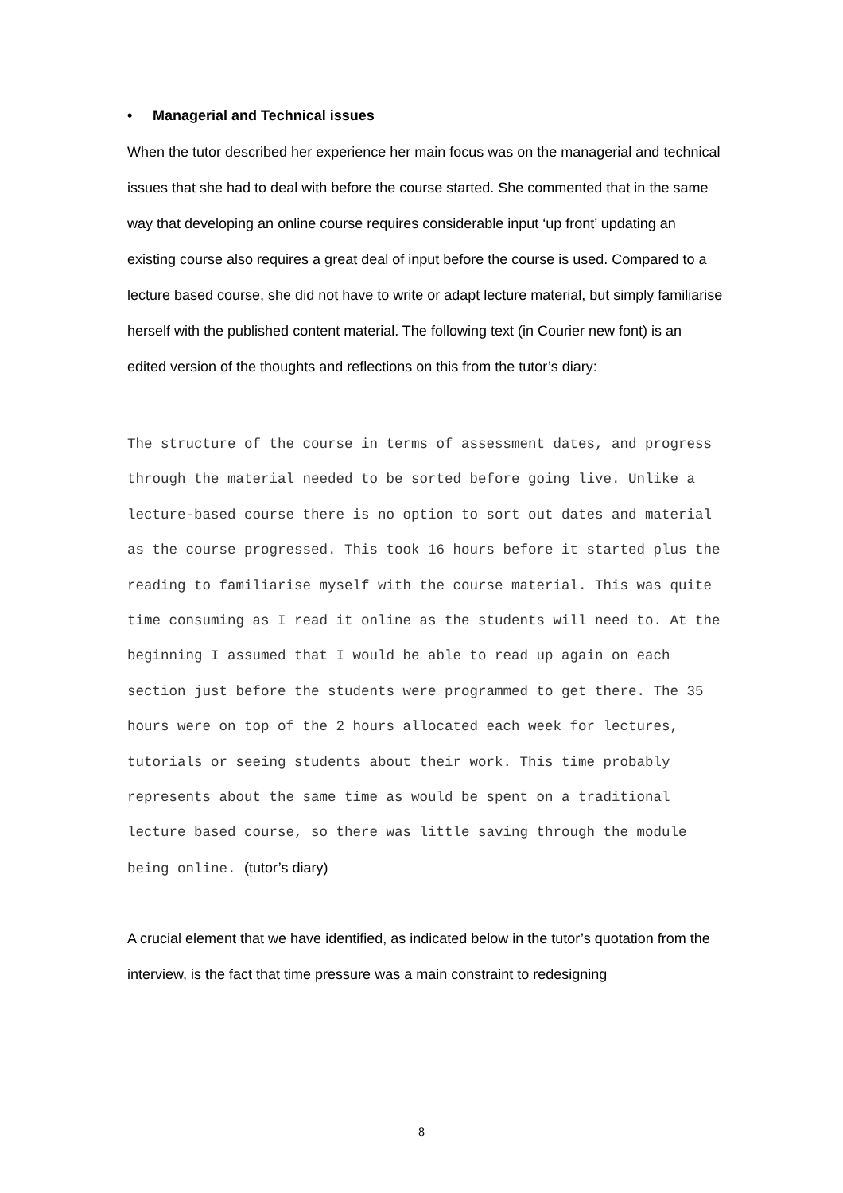• Managerial and Technical issues
When the tutor described her experience her main focus was on the managerial and technical issues that she had to deal with before the course started. She commented that in the same way that developing an online course requires considerable input ‘up front’ updating an existing course also requires a great deal of input before the course is used. Compared to a lecture based course, she did not have to write or adapt lecture material, but simply familiarise herself with the published content material. The following text (in Courier new font) is an edited version of the thoughts and reflections on this from the tutor’s diary:
The structure of the course in terms of assessment dates, and progress through the material needed to be sorted before going live. Unlike a lecture-based course there is no option to sort out dates and material as the course progressed. This took 16 hours before it started plus the reading to familiarise myself with the course material. This was quite time consuming as I read it online as the students will need to. At the beginning I assumed that I would be able to read up again on each section just before the students were programmed to get there. The 35 hours were on top of the 2 hours allocated each week for lectures, tutorials or seeing students about their work. This time probably represents about the same time as would be spent on a traditional lecture based course, so there was little saving through the module being online. (tutor’s diary)
A crucial element that we have identified, as indicated below in the tutor’s quotation from the interview, is the fact that time pressure was a main constraint to redesigning
8